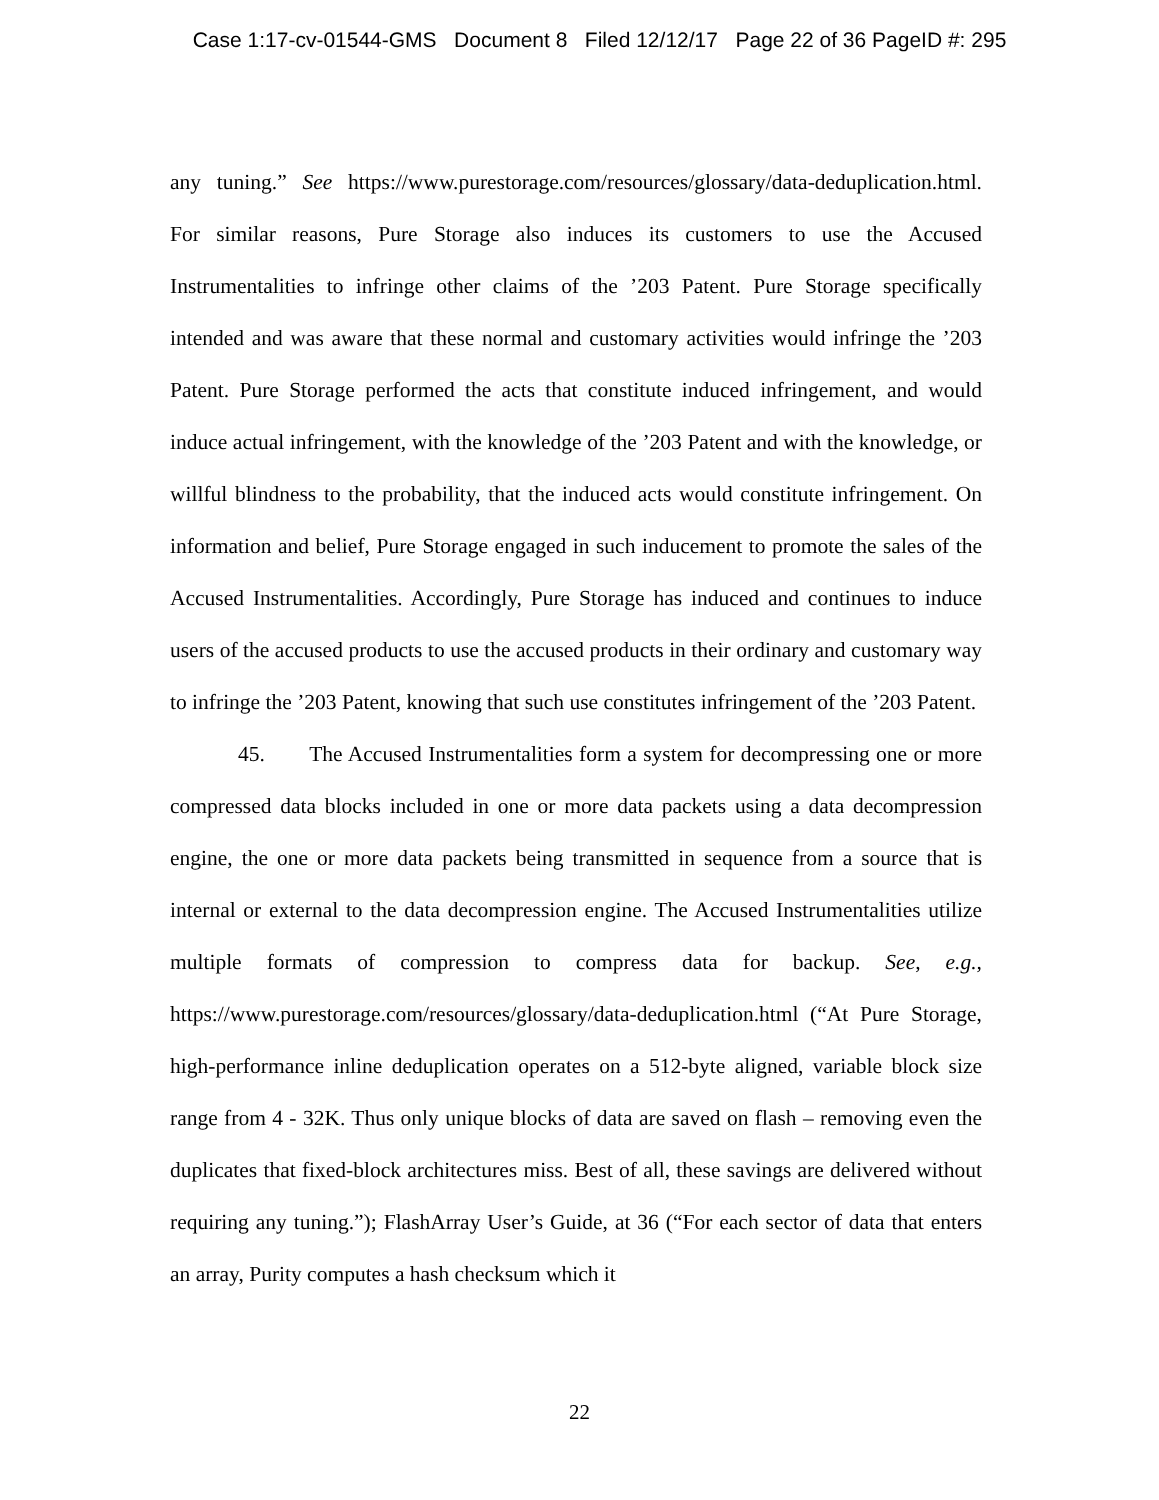Case 1:17-cv-01544-GMS Document 8 Filed 12/12/17 Page 22 of 36 PageID #: 295
any tuning.” See https://www.purestorage.com/resources/glossary/data-deduplication.html. For similar reasons, Pure Storage also induces its customers to use the Accused Instrumentalities to infringe other claims of the ’203 Patent. Pure Storage specifically intended and was aware that these normal and customary activities would infringe the ’203 Patent. Pure Storage performed the acts that constitute induced infringement, and would induce actual infringement, with the knowledge of the ’203 Patent and with the knowledge, or willful blindness to the probability, that the induced acts would constitute infringement. On information and belief, Pure Storage engaged in such inducement to promote the sales of the Accused Instrumentalities. Accordingly, Pure Storage has induced and continues to induce users of the accused products to use the accused products in their ordinary and customary way to infringe the ’203 Patent, knowing that such use constitutes infringement of the ’203 Patent.
45. The Accused Instrumentalities form a system for decompressing one or more compressed data blocks included in one or more data packets using a data decompression engine, the one or more data packets being transmitted in sequence from a source that is internal or external to the data decompression engine. The Accused Instrumentalities utilize multiple formats of compression to compress data for backup. See, e.g., https://www.purestorage.com/resources/glossary/data-deduplication.html (“At Pure Storage, high-performance inline deduplication operates on a 512-byte aligned, variable block size range from 4 - 32K. Thus only unique blocks of data are saved on flash – removing even the duplicates that fixed-block architectures miss. Best of all, these savings are delivered without requiring any tuning.”); FlashArray User’s Guide, at 36 (“For each sector of data that enters an array, Purity computes a hash checksum which it
22